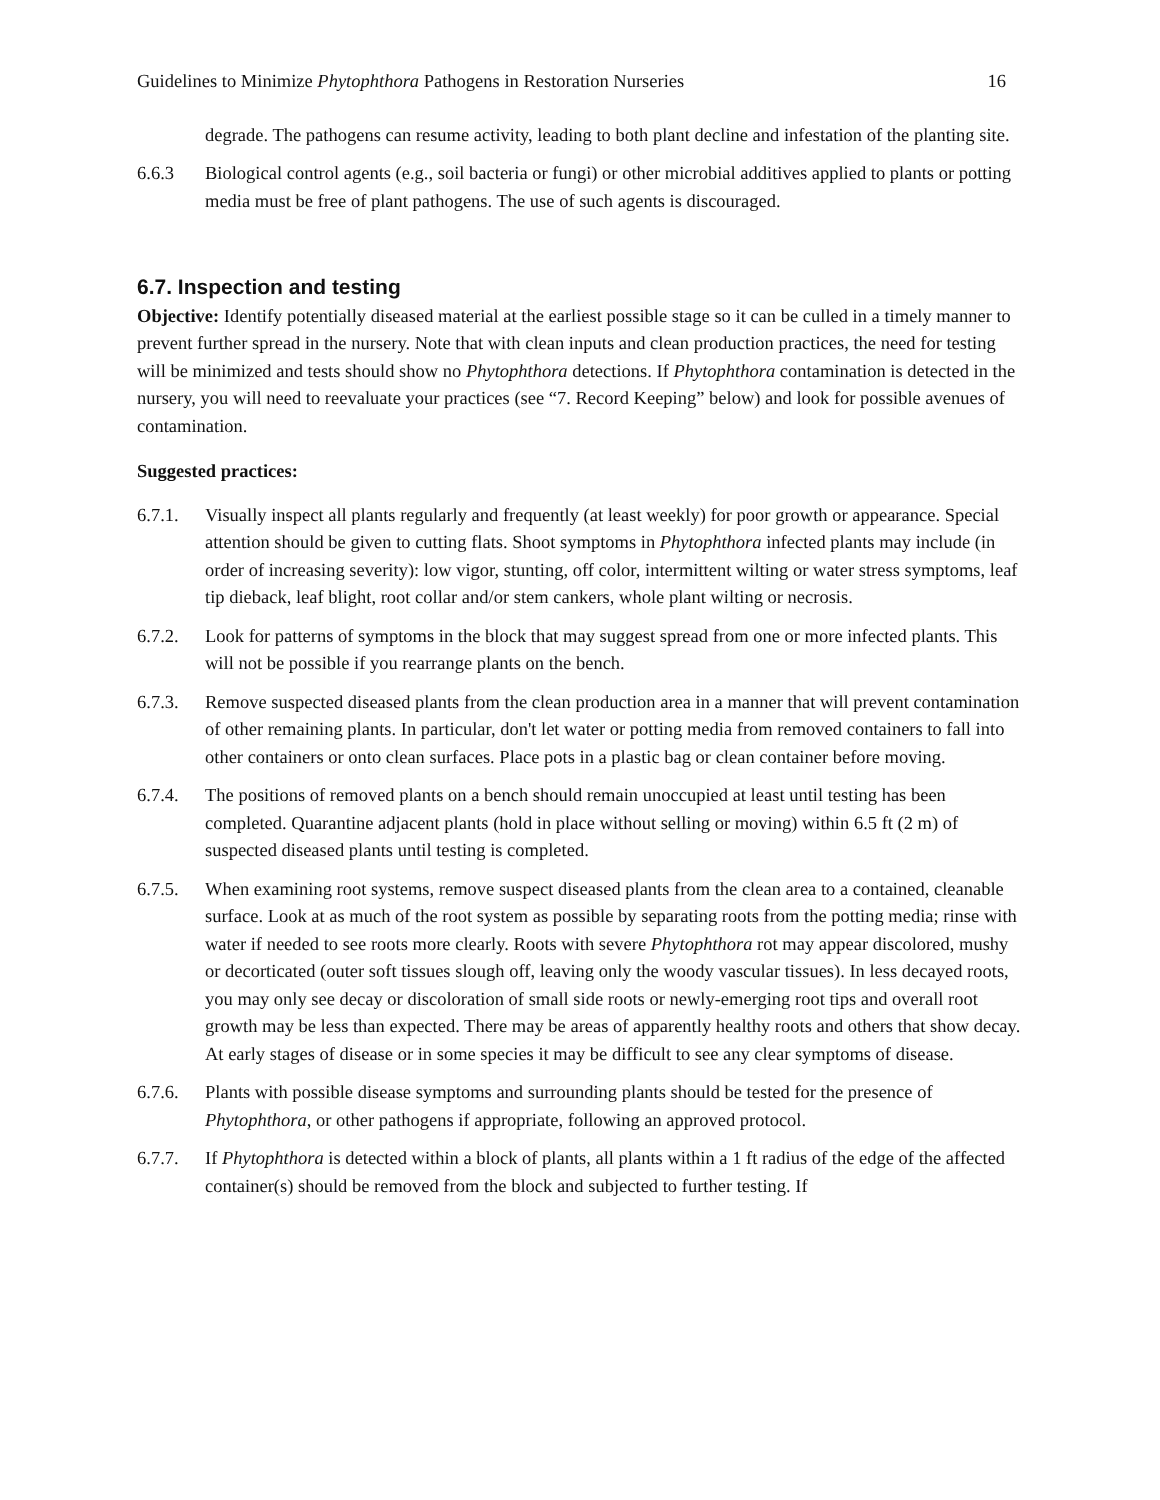Guidelines to Minimize Phytophthora Pathogens in Restoration Nurseries 16
degrade. The pathogens can resume activity, leading to both plant decline and infestation of the planting site.
6.6.3 Biological control agents (e.g., soil bacteria or fungi) or other microbial additives applied to plants or potting media must be free of plant pathogens. The use of such agents is discouraged.
6.7. Inspection and testing
Objective: Identify potentially diseased material at the earliest possible stage so it can be culled in a timely manner to prevent further spread in the nursery. Note that with clean inputs and clean production practices, the need for testing will be minimized and tests should show no Phytophthora detections. If Phytophthora contamination is detected in the nursery, you will need to reevaluate your practices (see “7. Record Keeping” below) and look for possible avenues of contamination.
Suggested practices:
6.7.1. Visually inspect all plants regularly and frequently (at least weekly) for poor growth or appearance. Special attention should be given to cutting flats. Shoot symptoms in Phytophthora infected plants may include (in order of increasing severity): low vigor, stunting, off color, intermittent wilting or water stress symptoms, leaf tip dieback, leaf blight, root collar and/or stem cankers, whole plant wilting or necrosis.
6.7.2. Look for patterns of symptoms in the block that may suggest spread from one or more infected plants. This will not be possible if you rearrange plants on the bench.
6.7.3. Remove suspected diseased plants from the clean production area in a manner that will prevent contamination of other remaining plants. In particular, don't let water or potting media from removed containers to fall into other containers or onto clean surfaces. Place pots in a plastic bag or clean container before moving.
6.7.4. The positions of removed plants on a bench should remain unoccupied at least until testing has been completed. Quarantine adjacent plants (hold in place without selling or moving) within 6.5 ft (2 m) of suspected diseased plants until testing is completed.
6.7.5. When examining root systems, remove suspect diseased plants from the clean area to a contained, cleanable surface. Look at as much of the root system as possible by separating roots from the potting media; rinse with water if needed to see roots more clearly. Roots with severe Phytophthora rot may appear discolored, mushy or decorticated (outer soft tissues slough off, leaving only the woody vascular tissues). In less decayed roots, you may only see decay or discoloration of small side roots or newly-emerging root tips and overall root growth may be less than expected. There may be areas of apparently healthy roots and others that show decay. At early stages of disease or in some species it may be difficult to see any clear symptoms of disease.
6.7.6. Plants with possible disease symptoms and surrounding plants should be tested for the presence of Phytophthora, or other pathogens if appropriate, following an approved protocol.
6.7.7. If Phytophthora is detected within a block of plants, all plants within a 1 ft radius of the edge of the affected container(s) should be removed from the block and subjected to further testing. If